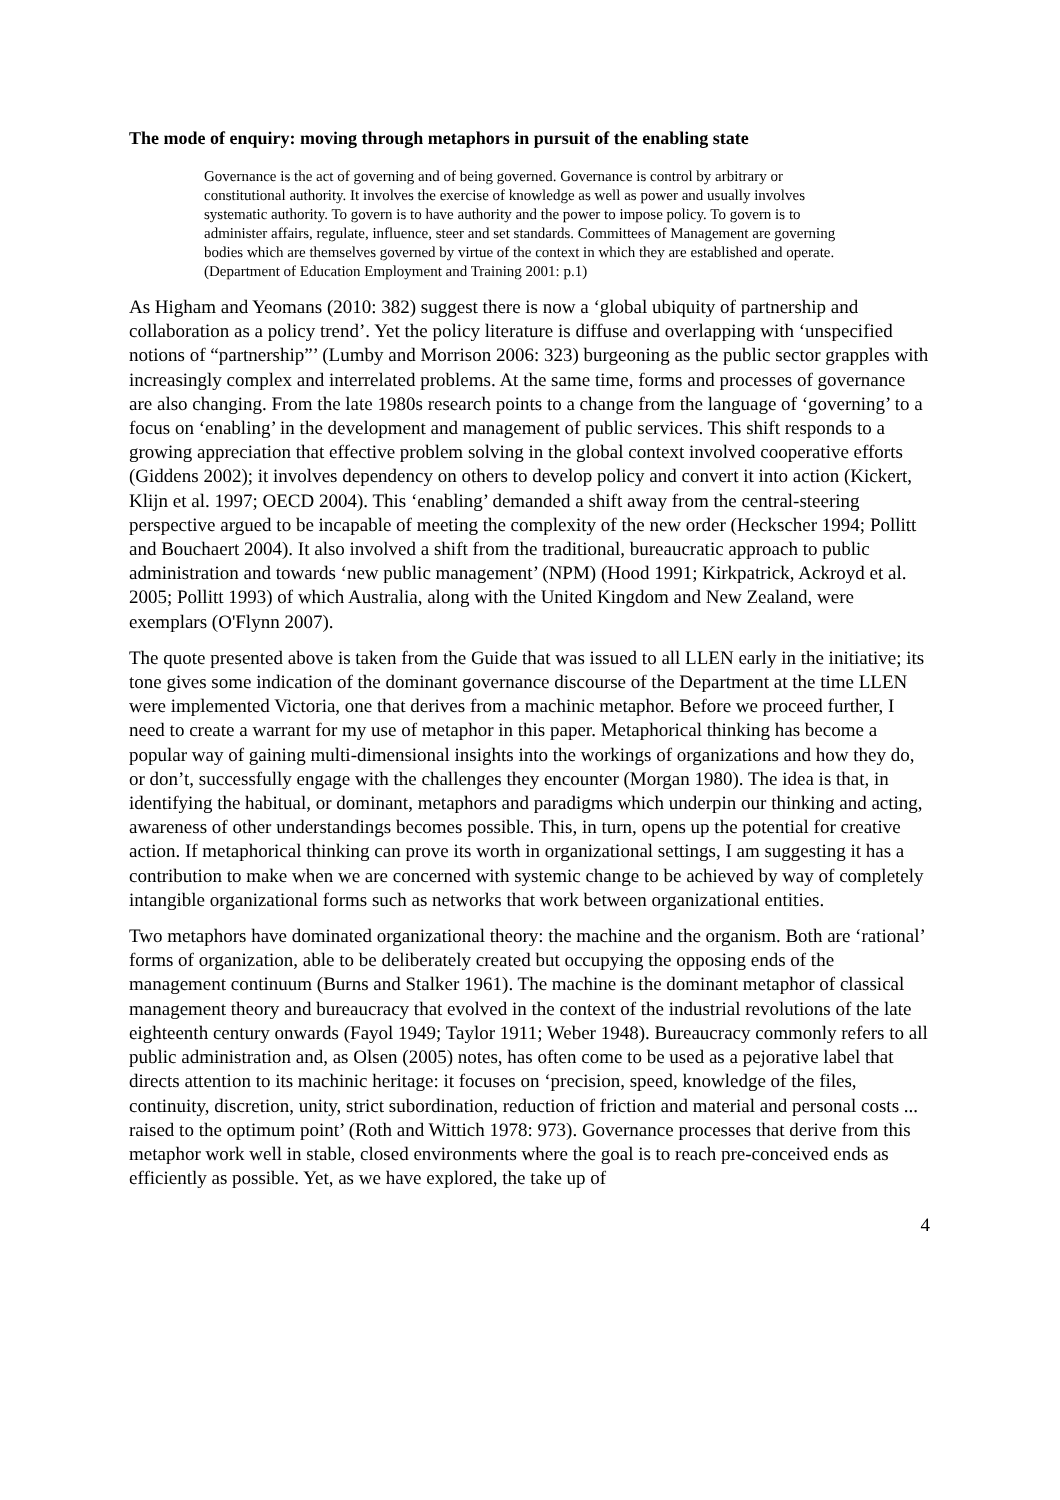The mode of enquiry: moving through metaphors in pursuit of the enabling state
Governance is the act of governing and of being governed. Governance is control by arbitrary or constitutional authority. It involves the exercise of knowledge as well as power and usually involves systematic authority. To govern is to have authority and the power to impose policy. To govern is to administer affairs, regulate, influence, steer and set standards. Committees of Management are governing bodies which are themselves governed by virtue of the context in which they are established and operate. (Department of Education Employment and Training 2001: p.1)
As Higham and Yeomans (2010: 382) suggest there is now a ‘global ubiquity of partnership and collaboration as a policy trend’. Yet the policy literature is diffuse and overlapping with ‘unspecified notions of “partnership”’ (Lumby and Morrison 2006: 323) burgeoning as the public sector grapples with increasingly complex and interrelated problems. At the same time, forms and processes of governance are also changing. From the late 1980s research points to a change from the language of ‘governing’ to a focus on ‘enabling’ in the development and management of public services. This shift responds to a growing appreciation that effective problem solving in the global context involved cooperative efforts (Giddens 2002); it involves dependency on others to develop policy and convert it into action (Kickert, Klijn et al. 1997; OECD 2004). This ‘enabling’ demanded a shift away from the central-steering perspective argued to be incapable of meeting the complexity of the new order (Heckscher 1994; Pollitt and Bouchaert 2004). It also involved a shift from the traditional, bureaucratic approach to public administration and towards ‘new public management’ (NPM) (Hood 1991; Kirkpatrick, Ackroyd et al. 2005; Pollitt 1993) of which Australia, along with the United Kingdom and New Zealand, were exemplars (O'Flynn 2007).
The quote presented above is taken from the Guide that was issued to all LLEN early in the initiative; its tone gives some indication of the dominant governance discourse of the Department at the time LLEN were implemented Victoria, one that derives from a machinic metaphor. Before we proceed further, I need to create a warrant for my use of metaphor in this paper. Metaphorical thinking has become a popular way of gaining multi-dimensional insights into the workings of organizations and how they do, or don’t, successfully engage with the challenges they encounter (Morgan 1980). The idea is that, in identifying the habitual, or dominant, metaphors and paradigms which underpin our thinking and acting, awareness of other understandings becomes possible. This, in turn, opens up the potential for creative action. If metaphorical thinking can prove its worth in organizational settings, I am suggesting it has a contribution to make when we are concerned with systemic change to be achieved by way of completely intangible organizational forms such as networks that work between organizational entities.
Two metaphors have dominated organizational theory: the machine and the organism. Both are ‘rational’ forms of organization, able to be deliberately created but occupying the opposing ends of the management continuum (Burns and Stalker 1961). The machine is the dominant metaphor of classical management theory and bureaucracy that evolved in the context of the industrial revolutions of the late eighteenth century onwards (Fayol 1949; Taylor 1911; Weber 1948). Bureaucracy commonly refers to all public administration and, as Olsen (2005) notes, has often come to be used as a pejorative label that directs attention to its machinic heritage: it focuses on ‘precision, speed, knowledge of the files, continuity, discretion, unity, strict subordination, reduction of friction and material and personal costs ... raised to the optimum point’ (Roth and Wittich 1978: 973). Governance processes that derive from this metaphor work well in stable, closed environments where the goal is to reach pre-conceived ends as efficiently as possible. Yet, as we have explored, the take up of
4